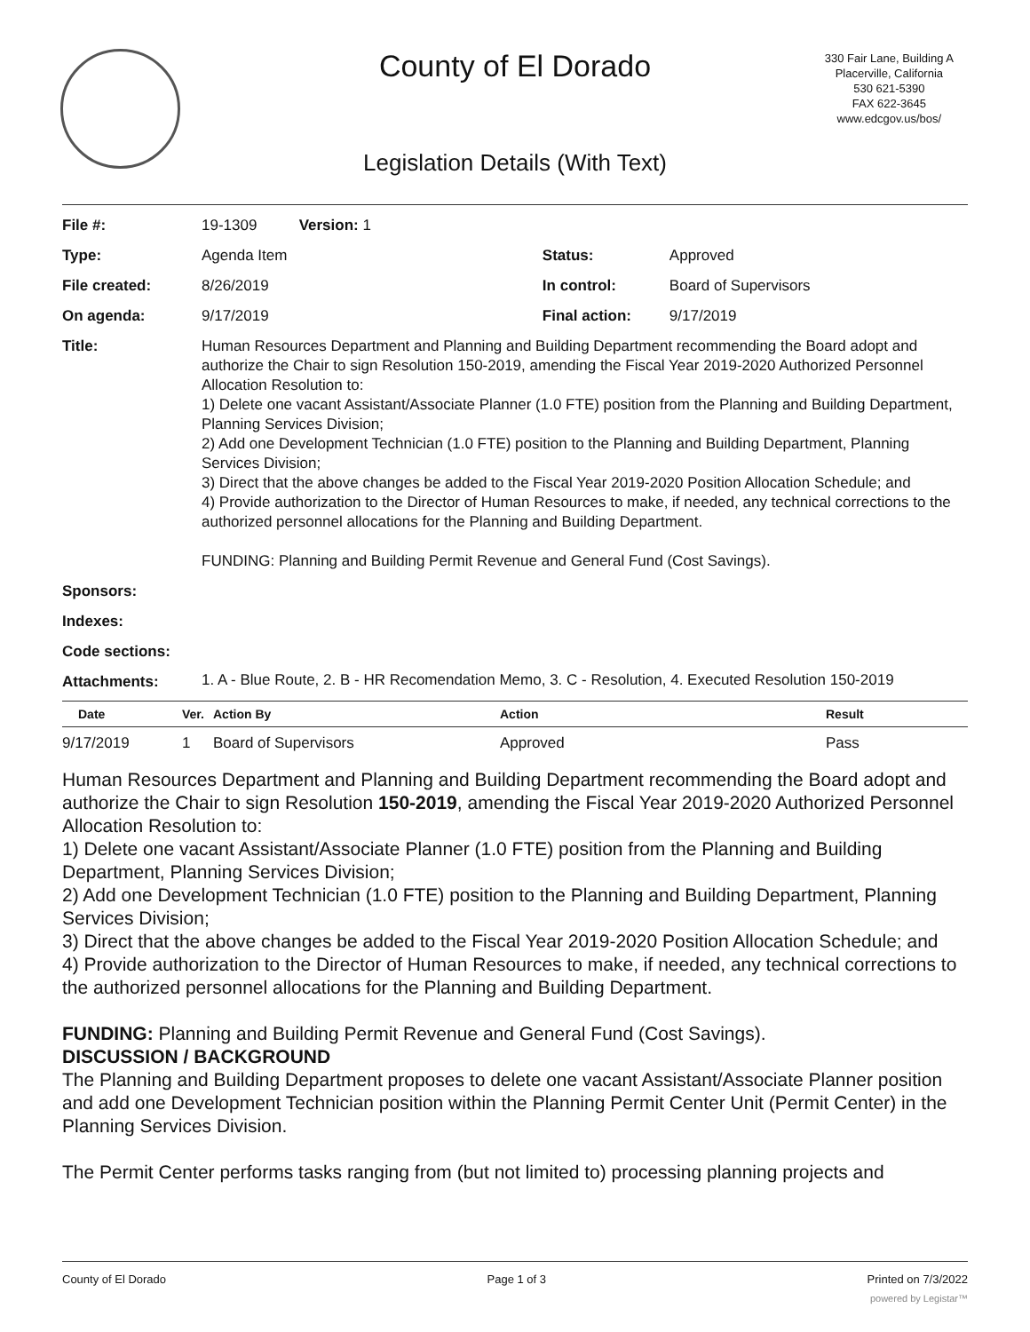County of El Dorado
330 Fair Lane, Building A
Placerville, California
530 621-5390
FAX 622-3645
www.edcgov.us/bos/
Legislation Details (With Text)
| File #: | 19-1309 Version: 1 | | |
| Type: | Agenda Item | Status: | Approved |
| File created: | 8/26/2019 | In control: | Board of Supervisors |
| On agenda: | 9/17/2019 | Final action: | 9/17/2019 |
| Title: | Human Resources Department and Planning and Building Department recommending the Board adopt and authorize the Chair to sign Resolution 150-2019, amending the Fiscal Year 2019-2020 Authorized Personnel Allocation Resolution to: 1) Delete one vacant Assistant/Associate Planner (1.0 FTE) position from the Planning and Building Department, Planning Services Division; 2) Add one Development Technician (1.0 FTE) position to the Planning and Building Department, Planning Services Division; 3) Direct that the above changes be added to the Fiscal Year 2019-2020 Position Allocation Schedule; and 4) Provide authorization to the Director of Human Resources to make, if needed, any technical corrections to the authorized personnel allocations for the Planning and Building Department. FUNDING: Planning and Building Permit Revenue and General Fund (Cost Savings). | | |
| Sponsors: | | | |
| Indexes: | | | |
| Code sections: | | | |
| Attachments: | 1. A - Blue Route, 2. B - HR Recomendation Memo, 3. C - Resolution, 4. Executed Resolution 150-2019 | | |
| Date | Ver. | Action By | Action | Result |
| --- | --- | --- | --- | --- |
| 9/17/2019 | 1 | Board of Supervisors | Approved | Pass |
Human Resources Department and Planning and Building Department recommending the Board adopt and authorize the Chair to sign Resolution 150-2019, amending the Fiscal Year 2019-2020 Authorized Personnel Allocation Resolution to:
1) Delete one vacant Assistant/Associate Planner (1.0 FTE) position from the Planning and Building Department, Planning Services Division;
2) Add one Development Technician (1.0 FTE) position to the Planning and Building Department, Planning Services Division;
3) Direct that the above changes be added to the Fiscal Year 2019-2020 Position Allocation Schedule; and
4) Provide authorization to the Director of Human Resources to make, if needed, any technical corrections to the authorized personnel allocations for the Planning and Building Department.
FUNDING: Planning and Building Permit Revenue and General Fund (Cost Savings).
DISCUSSION / BACKGROUND
The Planning and Building Department proposes to delete one vacant Assistant/Associate Planner position and add one Development Technician position within the Planning Permit Center Unit (Permit Center) in the Planning Services Division.
The Permit Center performs tasks ranging from (but not limited to) processing planning projects and
County of El Dorado Page 1 of 3 Printed on 7/3/2022
powered by Legistar™